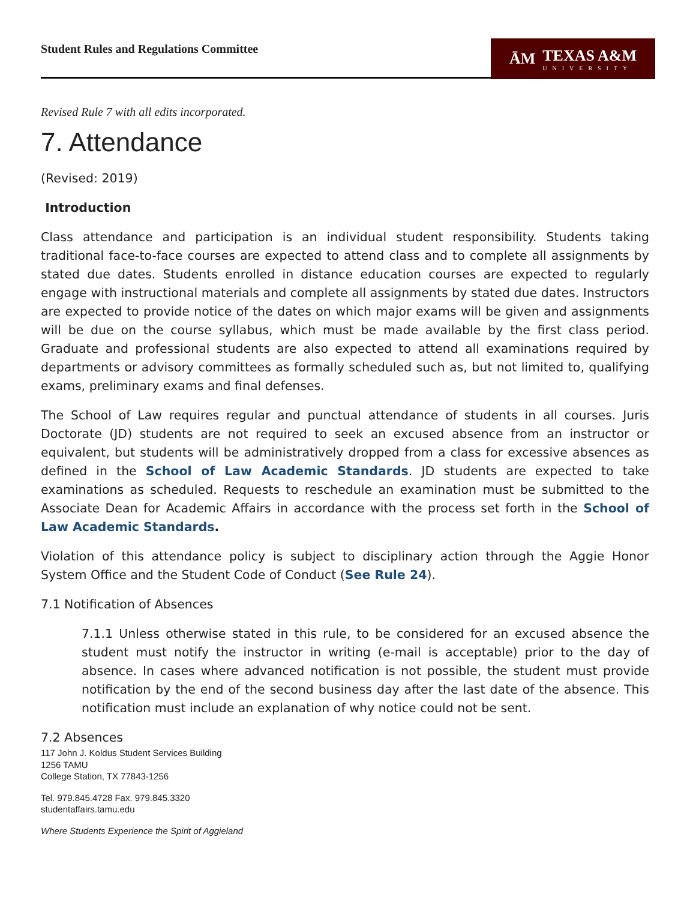Student Rules and Regulations Committee
ĀM TEXAS A&M
UNIVERSITY
Revised Rule 7 with all edits incorporated.
7. Attendance
(Revised: 2019)
Introduction
Class attendance and participation is an individual student responsibility. Students taking traditional face-to-face courses are expected to attend class and to complete all assignments by stated due dates. Students enrolled in distance education courses are expected to regularly engage with instructional materials and complete all assignments by stated due dates. Instructors are expected to provide notice of the dates on which major exams will be given and assignments will be due on the course syllabus, which must be made available by the first class period. Graduate and professional students are also expected to attend all examinations required by departments or advisory committees as formally scheduled such as, but not limited to, qualifying exams, preliminary exams and final defenses.
The School of Law requires regular and punctual attendance of students in all courses. Juris Doctorate (JD) students are not required to seek an excused absence from an instructor or equivalent, but students will be administratively dropped from a class for excessive absences as defined in the School of Law Academic Standards. JD students are expected to take examinations as scheduled. Requests to reschedule an examination must be submitted to the Associate Dean for Academic Affairs in accordance with the process set forth in the School of Law Academic Standards.
Violation of this attendance policy is subject to disciplinary action through the Aggie Honor System Office and the Student Code of Conduct (See Rule 24).
7.1 Notification of Absences
7.1.1 Unless otherwise stated in this rule, to be considered for an excused absence the student must notify the instructor in writing (e-mail is acceptable) prior to the day of absence. In cases where advanced notification is not possible, the student must provide notification by the end of the second business day after the last date of the absence. This notification must include an explanation of why notice could not be sent.
7.2 Absences
117 John J. Koldus Student Services Building
1256 TAMU
College Station, TX 77843-1256
Tel. 979.845.4728 Fax. 979.845.3320
studentaffairs.tamu.edu
Where Students Experience the Spirit of Aggieland